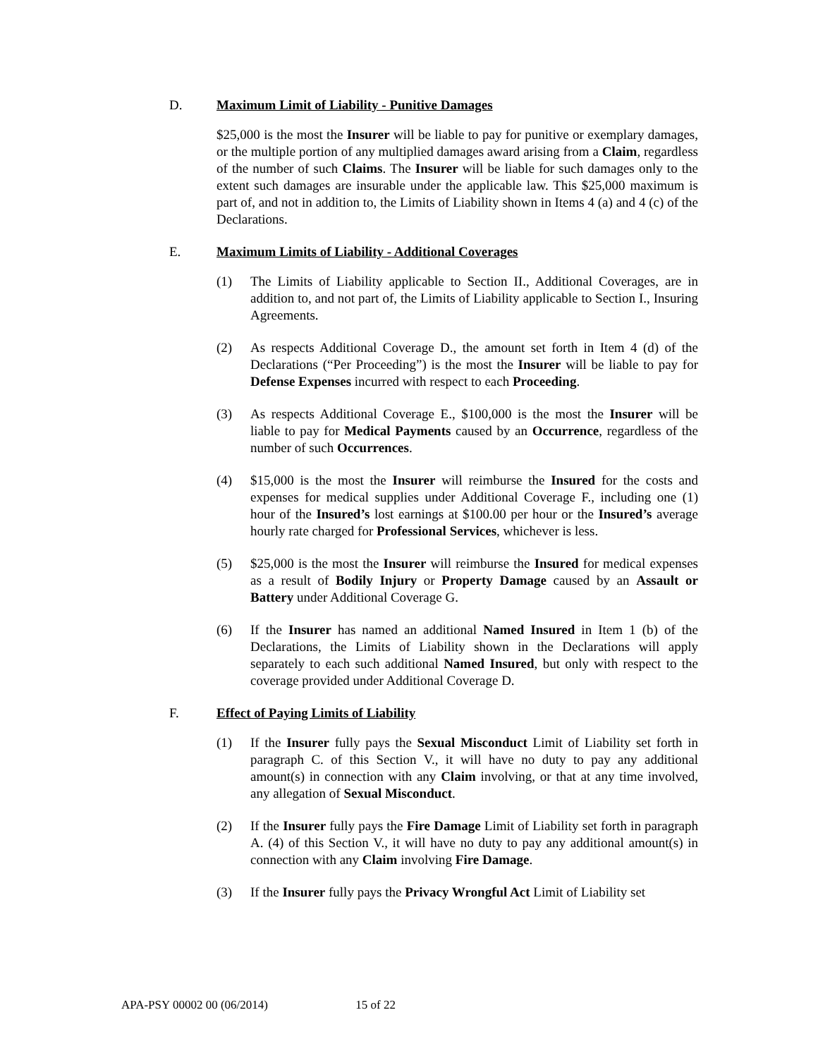D. Maximum Limit of Liability - Punitive Damages
$25,000 is the most the Insurer will be liable to pay for punitive or exemplary damages, or the multiple portion of any multiplied damages award arising from a Claim, regardless of the number of such Claims. The Insurer will be liable for such damages only to the extent such damages are insurable under the applicable law. This $25,000 maximum is part of, and not in addition to, the Limits of Liability shown in Items 4 (a) and 4 (c) of the Declarations.
E. Maximum Limits of Liability - Additional Coverages
(1) The Limits of Liability applicable to Section II., Additional Coverages, are in addition to, and not part of, the Limits of Liability applicable to Section I., Insuring Agreements.
(2) As respects Additional Coverage D., the amount set forth in Item 4 (d) of the Declarations (“Per Proceeding”) is the most the Insurer will be liable to pay for Defense Expenses incurred with respect to each Proceeding.
(3) As respects Additional Coverage E., $100,000 is the most the Insurer will be liable to pay for Medical Payments caused by an Occurrence, regardless of the number of such Occurrences.
(4) $15,000 is the most the Insurer will reimburse the Insured for the costs and expenses for medical supplies under Additional Coverage F., including one (1) hour of the Insured’s lost earnings at $100.00 per hour or the Insured’s average hourly rate charged for Professional Services, whichever is less.
(5) $25,000 is the most the Insurer will reimburse the Insured for medical expenses as a result of Bodily Injury or Property Damage caused by an Assault or Battery under Additional Coverage G.
(6) If the Insurer has named an additional Named Insured in Item 1 (b) of the Declarations, the Limits of Liability shown in the Declarations will apply separately to each such additional Named Insured, but only with respect to the coverage provided under Additional Coverage D.
F. Effect of Paying Limits of Liability
(1) If the Insurer fully pays the Sexual Misconduct Limit of Liability set forth in paragraph C. of this Section V., it will have no duty to pay any additional amount(s) in connection with any Claim involving, or that at any time involved, any allegation of Sexual Misconduct.
(2) If the Insurer fully pays the Fire Damage Limit of Liability set forth in paragraph A. (4) of this Section V., it will have no duty to pay any additional amount(s) in connection with any Claim involving Fire Damage.
(3) If the Insurer fully pays the Privacy Wrongful Act Limit of Liability set
APA-PSY 00002 00 (06/2014) 15 of 22